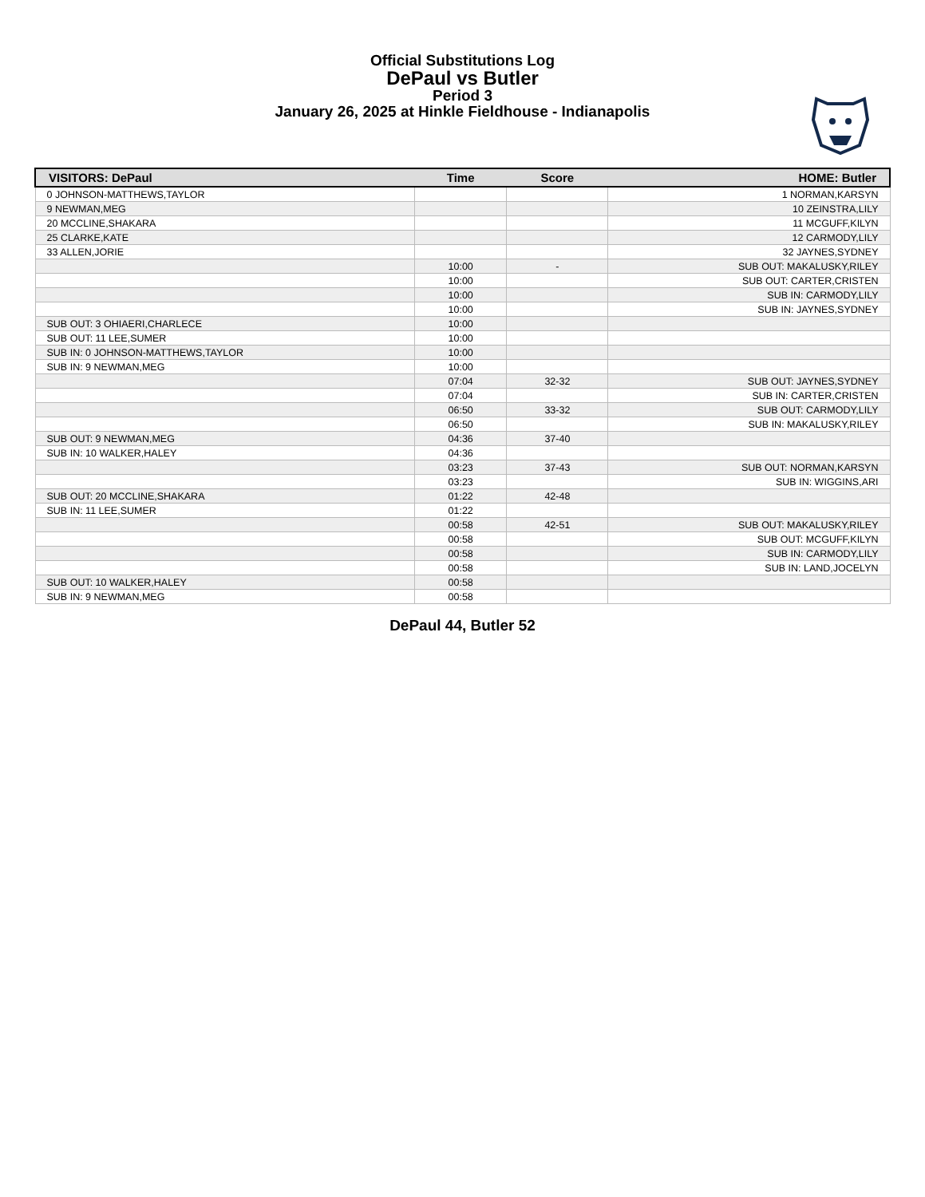Official Substitutions Log
DePaul vs Butler
Period 3
January 26, 2025 at Hinkle Fieldhouse - Indianapolis
| VISITORS: DePaul | Time | Score | HOME: Butler |
| --- | --- | --- | --- |
| 0 JOHNSON-MATTHEWS,TAYLOR | | | 1 NORMAN,KARSYN |
| 9 NEWMAN,MEG | | | 10 ZEINSTRA,LILY |
| 20 MCCLINE,SHAKARA | | | 11 MCGUFF,KILYN |
| 25 CLARKE,KATE | | | 12 CARMODY,LILY |
| 33 ALLEN,JORIE | | | 32 JAYNES,SYDNEY |
| | 10:00 | - | SUB OUT: MAKALUSKY,RILEY |
| | 10:00 | | SUB OUT: CARTER,CRISTEN |
| | 10:00 | | SUB IN: CARMODY,LILY |
| | 10:00 | | SUB IN: JAYNES,SYDNEY |
| SUB OUT: 3 OHIAERI,CHARLECE | 10:00 | | |
| SUB OUT: 11 LEE,SUMER | 10:00 | | |
| SUB IN: 0 JOHNSON-MATTHEWS,TAYLOR | 10:00 | | |
| SUB IN: 9 NEWMAN,MEG | 10:00 | | |
| | 07:04 | 32-32 | SUB OUT: JAYNES,SYDNEY |
| | 07:04 | | SUB IN: CARTER,CRISTEN |
| | 06:50 | 33-32 | SUB OUT: CARMODY,LILY |
| | 06:50 | | SUB IN: MAKALUSKY,RILEY |
| SUB OUT: 9 NEWMAN,MEG | 04:36 | 37-40 | |
| SUB IN: 10 WALKER,HALEY | 04:36 | | |
| | 03:23 | 37-43 | SUB OUT: NORMAN,KARSYN |
| | 03:23 | | SUB IN: WIGGINS,ARI |
| SUB OUT: 20 MCCLINE,SHAKARA | 01:22 | 42-48 | |
| SUB IN: 11 LEE,SUMER | 01:22 | | |
| | 00:58 | 42-51 | SUB OUT: MAKALUSKY,RILEY |
| | 00:58 | | SUB OUT: MCGUFF,KILYN |
| | 00:58 | | SUB IN: CARMODY,LILY |
| | 00:58 | | SUB IN: LAND,JOCELYN |
| SUB OUT: 10 WALKER,HALEY | 00:58 | | |
| SUB IN: 9 NEWMAN,MEG | 00:58 | | |
DePaul 44, Butler 52